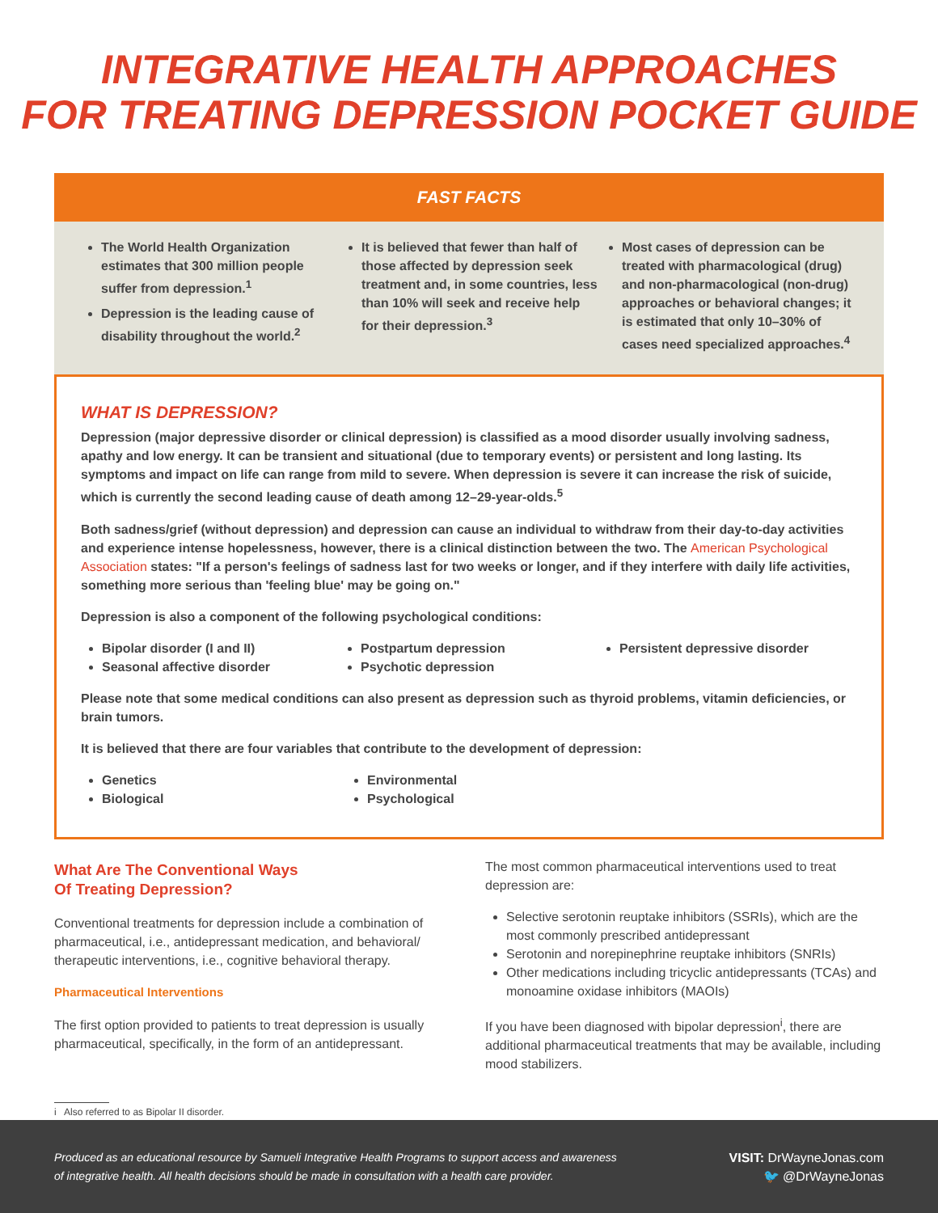INTEGRATIVE HEALTH APPROACHES
FOR TREATING DEPRESSION POCKET GUIDE
FAST FACTS
The World Health Organization estimates that 300 million people suffer from depression.<sup>1</sup>
Depression is the leading cause of disability throughout the world.<sup>2</sup>
It is believed that fewer than half of those affected by depression seek treatment and, in some countries, less than 10% will seek and receive help for their depression.<sup>3</sup>
Most cases of depression can be treated with pharmacological (drug) and non-pharmacological (non-drug) approaches or behavioral changes; it is estimated that only 10–30% of cases need specialized approaches.<sup>4</sup>
WHAT IS DEPRESSION?
Depression (major depressive disorder or clinical depression) is classified as a mood disorder usually involving sadness, apathy and low energy. It can be transient and situational (due to temporary events) or persistent and long lasting. Its symptoms and impact on life can range from mild to severe. When depression is severe it can increase the risk of suicide, which is currently the second leading cause of death among 12–29-year-olds.<sup>5</sup>
Both sadness/grief (without depression) and depression can cause an individual to withdraw from their day-to-day activities and experience intense hopelessness, however, there is a clinical distinction between the two. The American Psychological Association states: "If a person's feelings of sadness last for two weeks or longer, and if they interfere with daily life activities, something more serious than 'feeling blue' may be going on."
Depression is also a component of the following psychological conditions:
Bipolar disorder (I and II)
Seasonal affective disorder
Postpartum depression
Psychotic depression
Persistent depressive disorder
Please note that some medical conditions can also present as depression such as thyroid problems, vitamin deficiencies, or brain tumors.
It is believed that there are four variables that contribute to the development of depression:
Genetics
Biological
Environmental
Psychological
What Are The Conventional Ways
Of Treating Depression?
Conventional treatments for depression include a combination of pharmaceutical, i.e., antidepressant medication, and behavioral/ therapeutic interventions, i.e., cognitive behavioral therapy.
Pharmaceutical Interventions
The first option provided to patients to treat depression is usually pharmaceutical, specifically, in the form of an antidepressant.
The most common pharmaceutical interventions used to treat depression are:
Selective serotonin reuptake inhibitors (SSRIs), which are the most commonly prescribed antidepressant
Serotonin and norepinephrine reuptake inhibitors (SNRIs)
Other medications including tricyclic antidepressants (TCAs) and monoamine oxidase inhibitors (MAOIs)
If you have been diagnosed with bipolar depression<sup>i</sup>, there are additional pharmaceutical treatments that may be available, including mood stabilizers.
i Also referred to as Bipolar II disorder.
Produced as an educational resource by Samueli Integrative Health Programs to support access and awareness
of integrative health. All health decisions should be made in consultation with a health care provider.
VISIT: DrWayneJonas.com
🐦 @DrWayneJonas